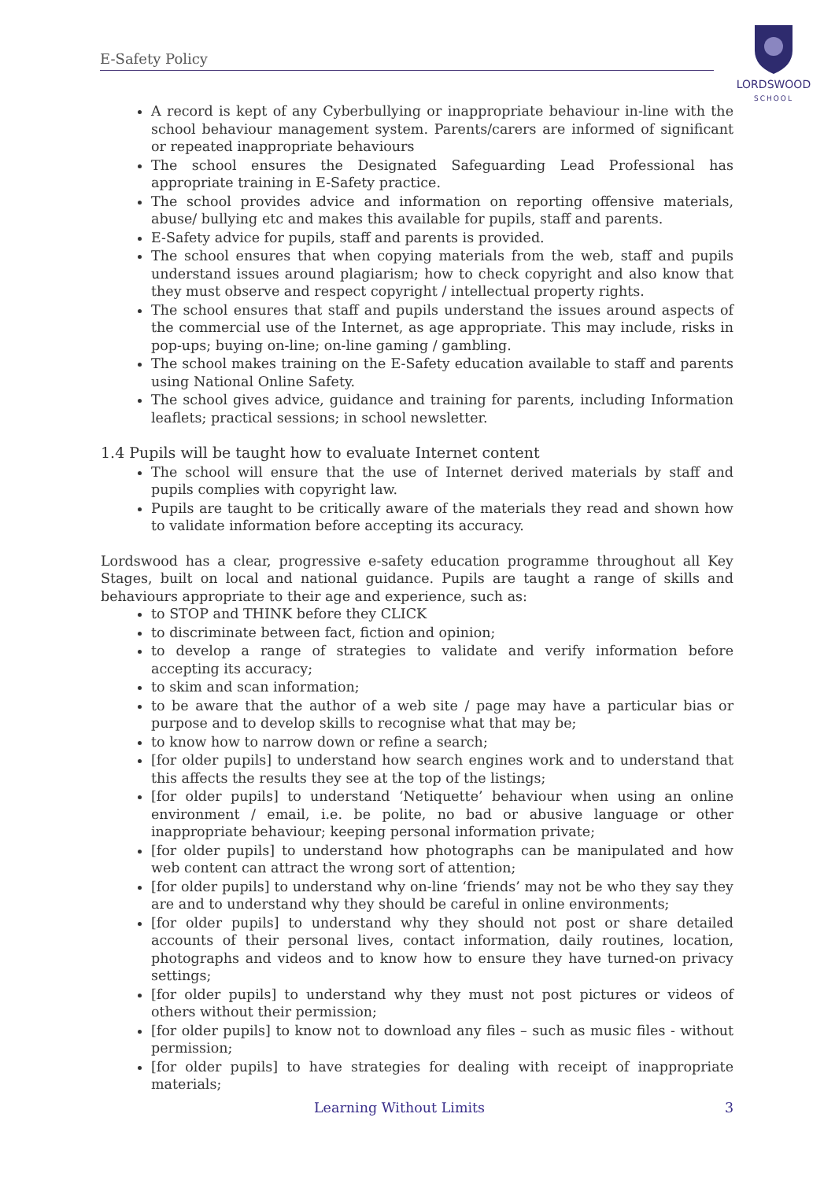E-Safety Policy
LORDSWOOD
SCHOOL
A record is kept of any Cyberbullying or inappropriate behaviour in-line with the school behaviour management system. Parents/carers are informed of significant or repeated inappropriate behaviours
The school ensures the Designated Safeguarding Lead Professional has appropriate training in E-Safety practice.
The school provides advice and information on reporting offensive materials, abuse/ bullying etc and makes this available for pupils, staff and parents.
E-Safety advice for pupils, staff and parents is provided.
The school ensures that when copying materials from the web, staff and pupils understand issues around plagiarism; how to check copyright and also know that they must observe and respect copyright / intellectual property rights.
The school ensures that staff and pupils understand the issues around aspects of the commercial use of the Internet, as age appropriate. This may include, risks in pop-ups; buying on-line; on-line gaming / gambling.
The school makes training on the E-Safety education available to staff and parents using National Online Safety.
The school gives advice, guidance and training for parents, including Information leaflets; practical sessions; in school newsletter.
1.4 Pupils will be taught how to evaluate Internet content
The school will ensure that the use of Internet derived materials by staff and pupils complies with copyright law.
Pupils are taught to be critically aware of the materials they read and shown how to validate information before accepting its accuracy.
Lordswood has a clear, progressive e-safety education programme throughout all Key Stages, built on local and national guidance. Pupils are taught a range of skills and behaviours appropriate to their age and experience, such as:
to STOP and THINK before they CLICK
to discriminate between fact, fiction and opinion;
to develop a range of strategies to validate and verify information before accepting its accuracy;
to skim and scan information;
to be aware that the author of a web site / page may have a particular bias or purpose and to develop skills to recognise what that may be;
to know how to narrow down or refine a search;
[for older pupils] to understand how search engines work and to understand that this affects the results they see at the top of the listings;
[for older pupils] to understand ‘Netiquette’ behaviour when using an online environment / email, i.e. be polite, no bad or abusive language or other inappropriate behaviour; keeping personal information private;
[for older pupils] to understand how photographs can be manipulated and how web content can attract the wrong sort of attention;
[for older pupils] to understand why on-line ‘friends’ may not be who they say they are and to understand why they should be careful in online environments;
[for older pupils] to understand why they should not post or share detailed accounts of their personal lives, contact information, daily routines, location, photographs and videos and to know how to ensure they have turned-on privacy settings;
[for older pupils] to understand why they must not post pictures or videos of others without their permission;
[for older pupils] to know not to download any files – such as music files - without permission;
[for older pupils] to have strategies for dealing with receipt of inappropriate materials;
Learning Without Limits 3